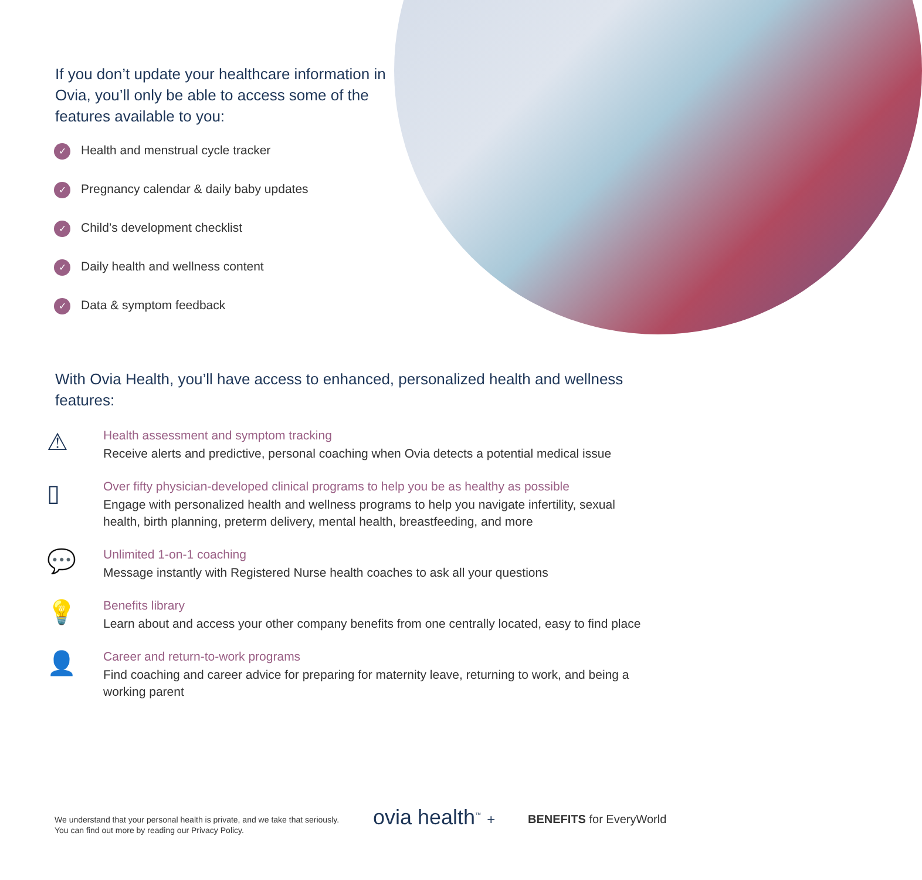If you don’t update your healthcare information in Ovia, you’ll only be able to access some of the features available to you:
✓ Health and menstrual cycle tracker
✓ Pregnancy calendar & daily baby updates
✓ Child’s development checklist
✓ Daily health and wellness content
✓ Data & symptom feedback
With Ovia Health, you’ll have access to enhanced, personalized health and wellness features:
⚠
Health assessment and symptom tracking
Receive alerts and predictive, personal coaching when Ovia detects a potential medical issue
▯
Over fifty physician-developed clinical programs to help you be as healthy as possible
Engage with personalized health and wellness programs to help you navigate infertility, sexual health, birth planning, preterm delivery, mental health, breastfeeding, and more
💬
Unlimited 1-on-1 coaching
Message instantly with Registered Nurse health coaches to ask all your questions
💡
Benefits library
Learn about and access your other company benefits from one centrally located, easy to find place
👤
Career and return-to-work programs
Find coaching and career advice for preparing for maternity leave, returning to work, and being a working parent
We understand that your personal health is private, and we take that seriously.
You can find out more by reading our Privacy Policy.
ovia health<sup>™</sup> + BENEFITS for EveryWorld